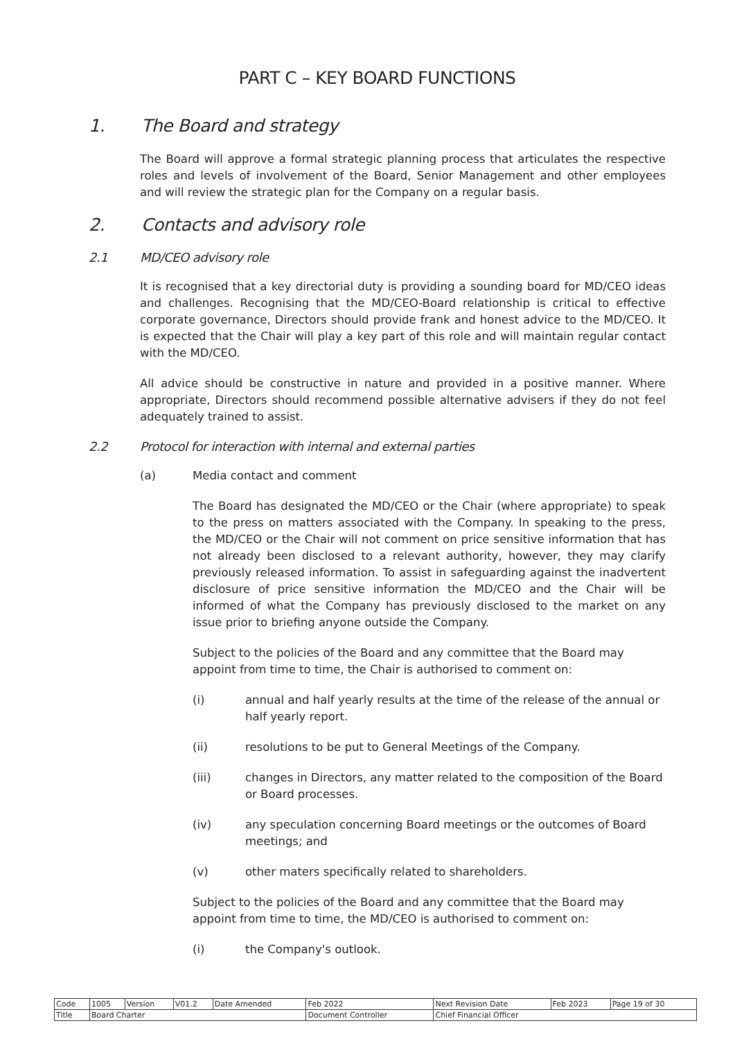PART C – KEY BOARD FUNCTIONS
1. The Board and strategy
The Board will approve a formal strategic planning process that articulates the respective roles and levels of involvement of the Board, Senior Management and other employees and will review the strategic plan for the Company on a regular basis.
2. Contacts and advisory role
2.1 MD/CEO advisory role
It is recognised that a key directorial duty is providing a sounding board for MD/CEO ideas and challenges. Recognising that the MD/CEO-Board relationship is critical to effective corporate governance, Directors should provide frank and honest advice to the MD/CEO. It is expected that the Chair will play a key part of this role and will maintain regular contact with the MD/CEO.
All advice should be constructive in nature and provided in a positive manner. Where appropriate, Directors should recommend possible alternative advisers if they do not feel adequately trained to assist.
2.2 Protocol for interaction with internal and external parties
(a) Media contact and comment
The Board has designated the MD/CEO or the Chair (where appropriate) to speak to the press on matters associated with the Company. In speaking to the press, the MD/CEO or the Chair will not comment on price sensitive information that has not already been disclosed to a relevant authority, however, they may clarify previously released information. To assist in safeguarding against the inadvertent disclosure of price sensitive information the MD/CEO and the Chair will be informed of what the Company has previously disclosed to the market on any issue prior to briefing anyone outside the Company.
Subject to the policies of the Board and any committee that the Board may appoint from time to time, the Chair is authorised to comment on:
(i) annual and half yearly results at the time of the release of the annual or half yearly report.
(ii) resolutions to be put to General Meetings of the Company.
(iii) changes in Directors, any matter related to the composition of the Board or Board processes.
(iv) any speculation concerning Board meetings or the outcomes of Board meetings; and
(v) other maters specifically related to shareholders.
Subject to the policies of the Board and any committee that the Board may appoint from time to time, the MD/CEO is authorised to comment on:
(i) the Company's outlook.
| Code | 1005 | Version | V01.2 | Date Amended | Feb 2022 | Next Revision Date | Feb 2023 | Page 19 of 30 |
| Title | Board Charter | | | | Document Controller | Chief Financial Officer | | |